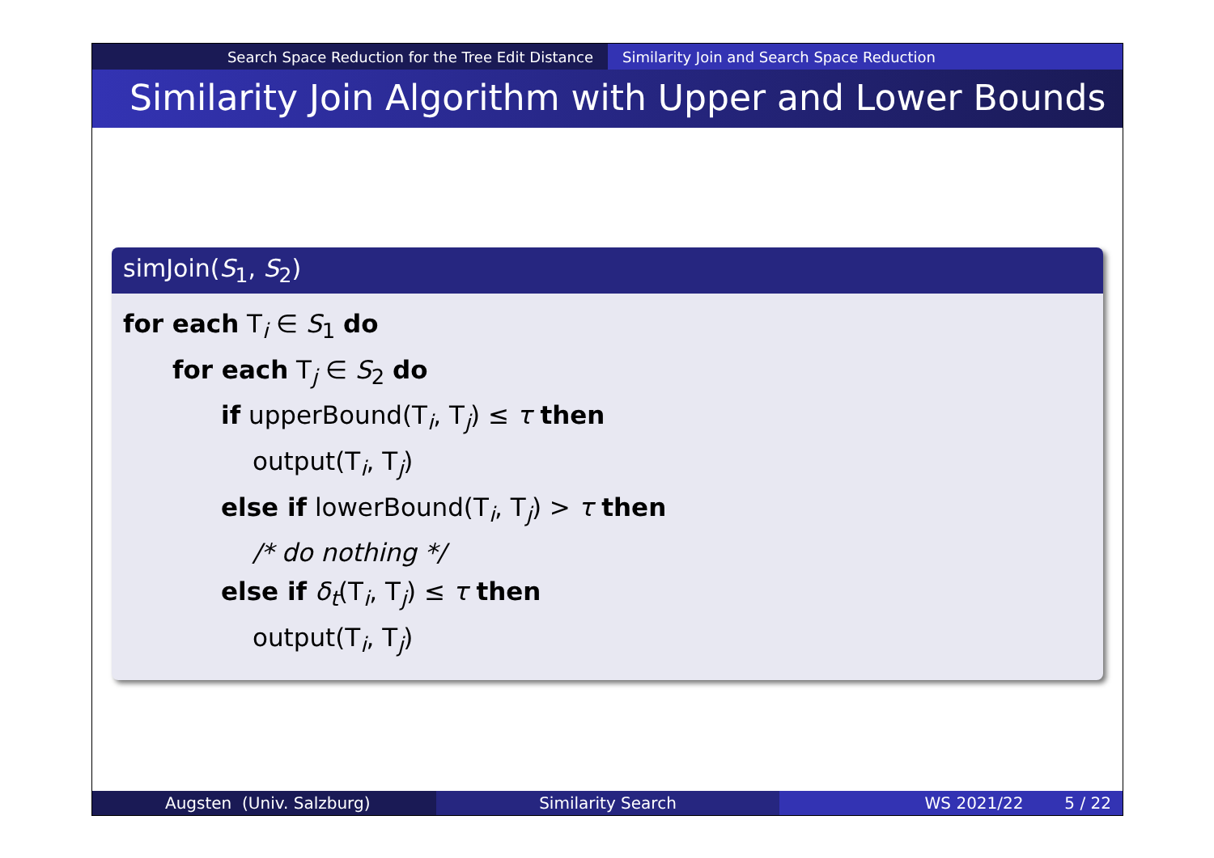Search Space Reduction for the Tree Edit Distance Similarity Join and Search Space Reduction
Similarity Join Algorithm with Upper and Lower Bounds
simJoin(S<sub>1</sub>, S<sub>2</sub>)
for each T<sub>i</sub> ∈ S<sub>1</sub> do
for each T<sub>j</sub> ∈ S<sub>2</sub> do
if upperBound(T<sub>i</sub>, T<sub>j</sub>) ≤ τ then
output(T<sub>i</sub>, T<sub>j</sub>)
else if lowerBound(T<sub>i</sub>, T<sub>j</sub>) > τ then
/* do nothing */
else if δ<sub>t</sub>(T<sub>i</sub>, T<sub>j</sub>) ≤ τ then
output(T<sub>i</sub>, T<sub>j</sub>)
Augsten (Univ. Salzburg) Similarity Search WS 2021/22 5 / 22